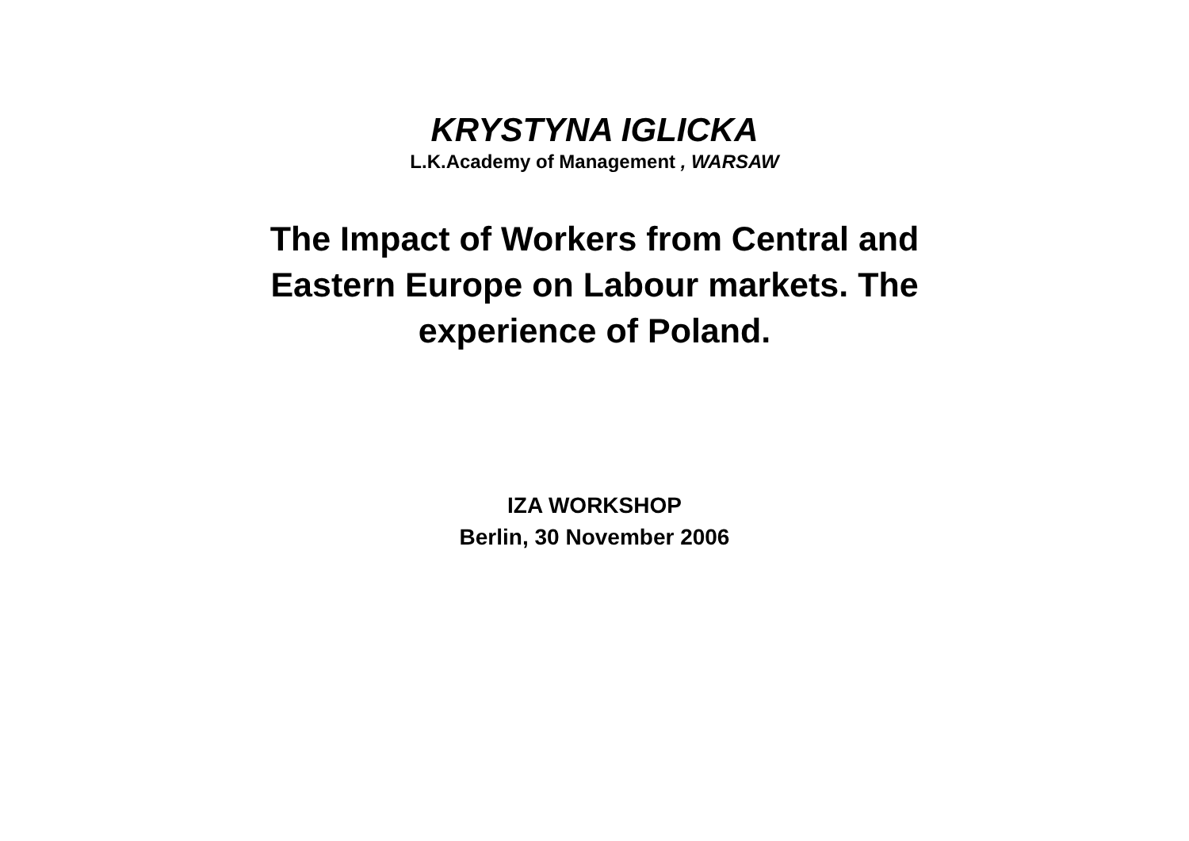KRYSTYNA IGLICKA
L.K.Academy of Management , WARSAW
The Impact of Workers from Central and
Eastern Europe on Labour markets. The
experience of Poland.
IZA WORKSHOP
Berlin, 30 November 2006